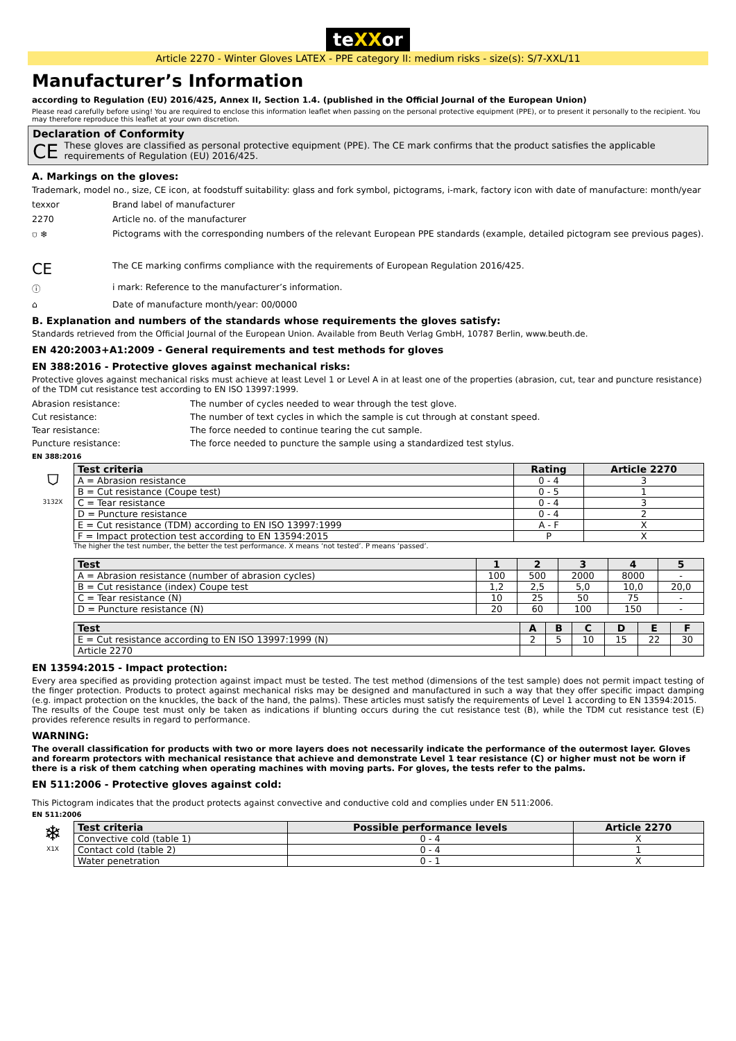teXXor
Article 2270 - Winter Gloves LATEX - PPE category II: medium risks - size(s): S/7-XXL/11
Manufacturer’s Information
according to Regulation (EU) 2016/425, Annex II, Section 1.4. (published in the Official Journal of the European Union)
Please read carefully before using! You are required to enclose this information leaflet when passing on the personal protective equipment (PPE), or to present it personally to the recipient. You may therefore reproduce this leaflet at your own discretion.
Declaration of Conformity
CE These gloves are classified as personal protective equipment (PPE). The CE mark confirms that the product satisfies the applicable requirements of Regulation (EU) 2016/425.
A. Markings on the gloves:
Trademark, model no., size, CE icon, at foodstuff suitability: glass and fork symbol, pictograms, i-mark, factory icon with date of manufacture: month/year
texxor
Brand label of manufacturer
2270
Article no. of the manufacturer
⛉ ❄
Pictograms with the corresponding numbers of the relevant European PPE standards (example, detailed pictogram see previous pages).
CE
The CE marking confirms compliance with the requirements of European Regulation 2016/425.
ⓘ
i mark: Reference to the manufacturer’s information.
⌂
Date of manufacture month/year: 00/0000
B. Explanation and numbers of the standards whose requirements the gloves satisfy:
Standards retrieved from the Official Journal of the European Union. Available from Beuth Verlag GmbH, 10787 Berlin, www.beuth.de.
EN 420:2003+A1:2009 - General requirements and test methods for gloves
EN 388:2016 - Protective gloves against mechanical risks:
Protective gloves against mechanical risks must achieve at least Level 1 or Level A in at least one of the properties (abrasion, cut, tear and puncture resistance) of the TDM cut resistance test according to EN ISO 13997:1999.
Abrasion resistance:
The number of cycles needed to wear through the test glove.
Cut resistance:
The number of text cycles in which the sample is cut through at constant speed.
Tear resistance:
The force needed to continue tearing the cut sample.
Puncture resistance:
The force needed to puncture the sample using a standardized test stylus.
EN 388:2016
⛉
3132X
| Test criteria | Rating | Article 2270 |
| --- | --- | --- |
| A = Abrasion resistance | 0 - 4 | 3 |
| B = Cut resistance (Coupe test) | 0 - 5 | 1 |
| C = Tear resistance | 0 - 4 | 3 |
| D = Puncture resistance | 0 - 4 | 2 |
| E = Cut resistance (TDM) according to EN ISO 13997:1999 | A - F | X |
| F = Impact protection test according to EN 13594:2015 | P | X |
The higher the test number, the better the test performance. X means ‘not tested’. P means ‘passed’.
| Test | 1 | 2 | 3 | 4 | 5 |
| --- | --- | --- | --- | --- | --- |
| A = Abrasion resistance (number of abrasion cycles) | 100 | 500 | 2000 | 8000 | - |
| B = Cut resistance (index) Coupe test | 1,2 | 2,5 | 5,0 | 10,0 | 20,0 |
| C = Tear resistance (N) | 10 | 25 | 50 | 75 | - |
| D = Puncture resistance (N) | 20 | 60 | 100 | 150 | - |
| Test | A | B | C | D | E | F |
| --- | --- | --- | --- | --- | --- | --- |
| E = Cut resistance according to EN ISO 13997:1999 (N) | 2 | 5 | 10 | 15 | 22 | 30 |
| Article 2270 | | | | | | |
EN 13594:2015 - Impact protection:
Every area specified as providing protection against impact must be tested. The test method (dimensions of the test sample) does not permit impact testing of the finger protection. Products to protect against mechanical risks may be designed and manufactured in such a way that they offer specific impact damping (e.g. impact protection on the knuckles, the back of the hand, the palms). These articles must satisfy the requirements of Level 1 according to EN 13594:2015.
The results of the Coupe test must only be taken as indications if blunting occurs during the cut resistance test (B), while the TDM cut resistance test (E) provides reference results in regard to performance.
WARNING:
The overall classification for products with two or more layers does not necessarily indicate the performance of the outermost layer. Gloves and forearm protectors with mechanical resistance that achieve and demonstrate Level 1 tear resistance (C) or higher must not be worn if there is a risk of them catching when operating machines with moving parts. For gloves, the tests refer to the palms.
EN 511:2006 - Protective gloves against cold:
This Pictogram indicates that the product protects against convective and conductive cold and complies under EN 511:2006.
EN 511:2006
❄
X1X
| Test criteria | Possible performance levels | Article 2270 |
| --- | --- | --- |
| Convective cold (table 1) | 0 - 4 | X |
| Contact cold (table 2) | 0 - 4 | 1 |
| Water penetration | 0 - 1 | X |